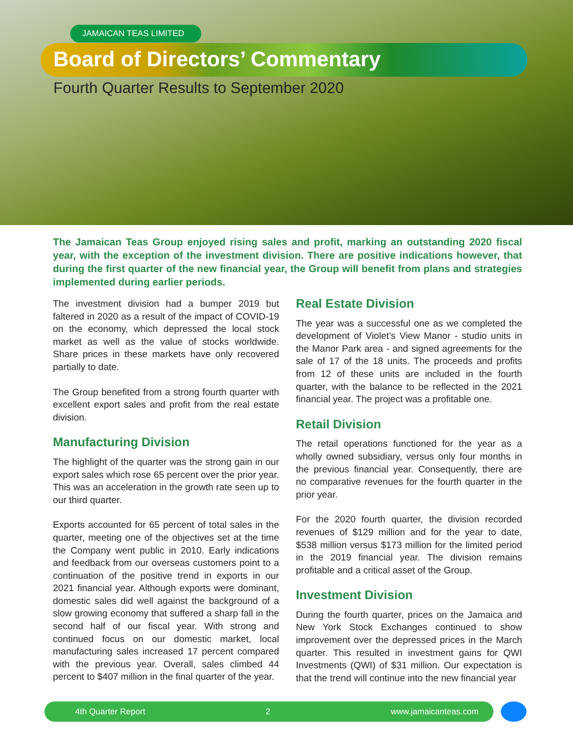JAMAICAN TEAS LIMITED
Board of Directors’ Commentary
Fourth Quarter Results to September 2020
The Jamaican Teas Group enjoyed rising sales and profit, marking an outstanding 2020 fiscal year, with the exception of the investment division. There are positive indications however, that during the first quarter of the new financial year, the Group will benefit from plans and strategies implemented during earlier periods.
The investment division had a bumper 2019 but faltered in 2020 as a result of the impact of COVID-19 on the economy, which depressed the local stock market as well as the value of stocks worldwide. Share prices in these markets have only recovered partially to date.
The Group benefited from a strong fourth quarter with excellent export sales and profit from the real estate division.
Manufacturing Division
The highlight of the quarter was the strong gain in our export sales which rose 65 percent over the prior year. This was an acceleration in the growth rate seen up to our third quarter.
Exports accounted for 65 percent of total sales in the quarter, meeting one of the objectives set at the time the Company went public in 2010. Early indications and feedback from our overseas customers point to a continuation of the positive trend in exports in our 2021 financial year. Although exports were dominant, domestic sales did well against the background of a slow growing economy that suffered a sharp fall in the second half of our fiscal year. With strong and continued focus on our domestic market, local manufacturing sales increased 17 percent compared with the previous year. Overall, sales climbed 44 percent to $407 million in the final quarter of the year.
Real Estate Division
The year was a successful one as we completed the development of Violet’s View Manor - studio units in the Manor Park area - and signed agreements for the sale of 17 of the 18 units. The proceeds and profits from 12 of these units are included in the fourth quarter, with the balance to be reflected in the 2021 financial year. The project was a profitable one.
Retail Division
The retail operations functioned for the year as a wholly owned subsidiary, versus only four months in the previous financial year. Consequently, there are no comparative revenues for the fourth quarter in the prior year.
For the 2020 fourth quarter, the division recorded revenues of $129 million and for the year to date, $538 million versus $173 million for the limited period in the 2019 financial year. The division remains profitable and a critical asset of the Group.
Investment Division
During the fourth quarter, prices on the Jamaica and New York Stock Exchanges continued to show improvement over the depressed prices in the March quarter. This resulted in investment gains for QWI Investments (QWI) of $31 million. Our expectation is that the trend will continue into the new financial year
4th Quarter Report 2 www.jamaicanteas.com